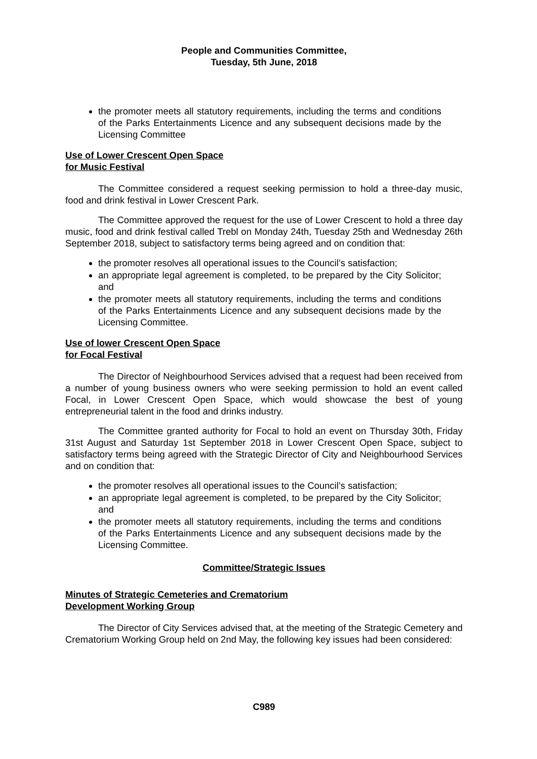People and Communities Committee,
Tuesday, 5th June, 2018
the promoter meets all statutory requirements, including the terms and conditions of the Parks Entertainments Licence and any subsequent decisions made by the Licensing Committee
Use of Lower Crescent Open Space
for Music Festival
The Committee considered a request seeking permission to hold a three-day music, food and drink festival in Lower Crescent Park.
The Committee approved the request for the use of Lower Crescent to hold a three day music, food and drink festival called Trebl on Monday 24th, Tuesday 25th and Wednesday 26th September 2018, subject to satisfactory terms being agreed and on condition that:
the promoter resolves all operational issues to the Council’s satisfaction;
an appropriate legal agreement is completed, to be prepared by the City Solicitor; and
the promoter meets all statutory requirements, including the terms and conditions of the Parks Entertainments Licence and any subsequent decisions made by the Licensing Committee.
Use of lower Crescent Open Space
for Focal Festival
The Director of Neighbourhood Services advised that a request had been received from a number of young business owners who were seeking permission to hold an event called Focal, in Lower Crescent Open Space, which would showcase the best of young entrepreneurial talent in the food and drinks industry.
The Committee granted authority for Focal to hold an event on Thursday 30th, Friday 31st August and Saturday 1st September 2018 in Lower Crescent Open Space, subject to satisfactory terms being agreed with the Strategic Director of City and Neighbourhood Services and on condition that:
the promoter resolves all operational issues to the Council’s satisfaction;
an appropriate legal agreement is completed, to be prepared by the City Solicitor; and
the promoter meets all statutory requirements, including the terms and conditions of the Parks Entertainments Licence and any subsequent decisions made by the Licensing Committee.
Committee/Strategic Issues
Minutes of Strategic Cemeteries and Crematorium
Development Working Group
The Director of City Services advised that, at the meeting of the Strategic Cemetery and Crematorium Working Group held on 2nd May, the following key issues had been considered:
C989